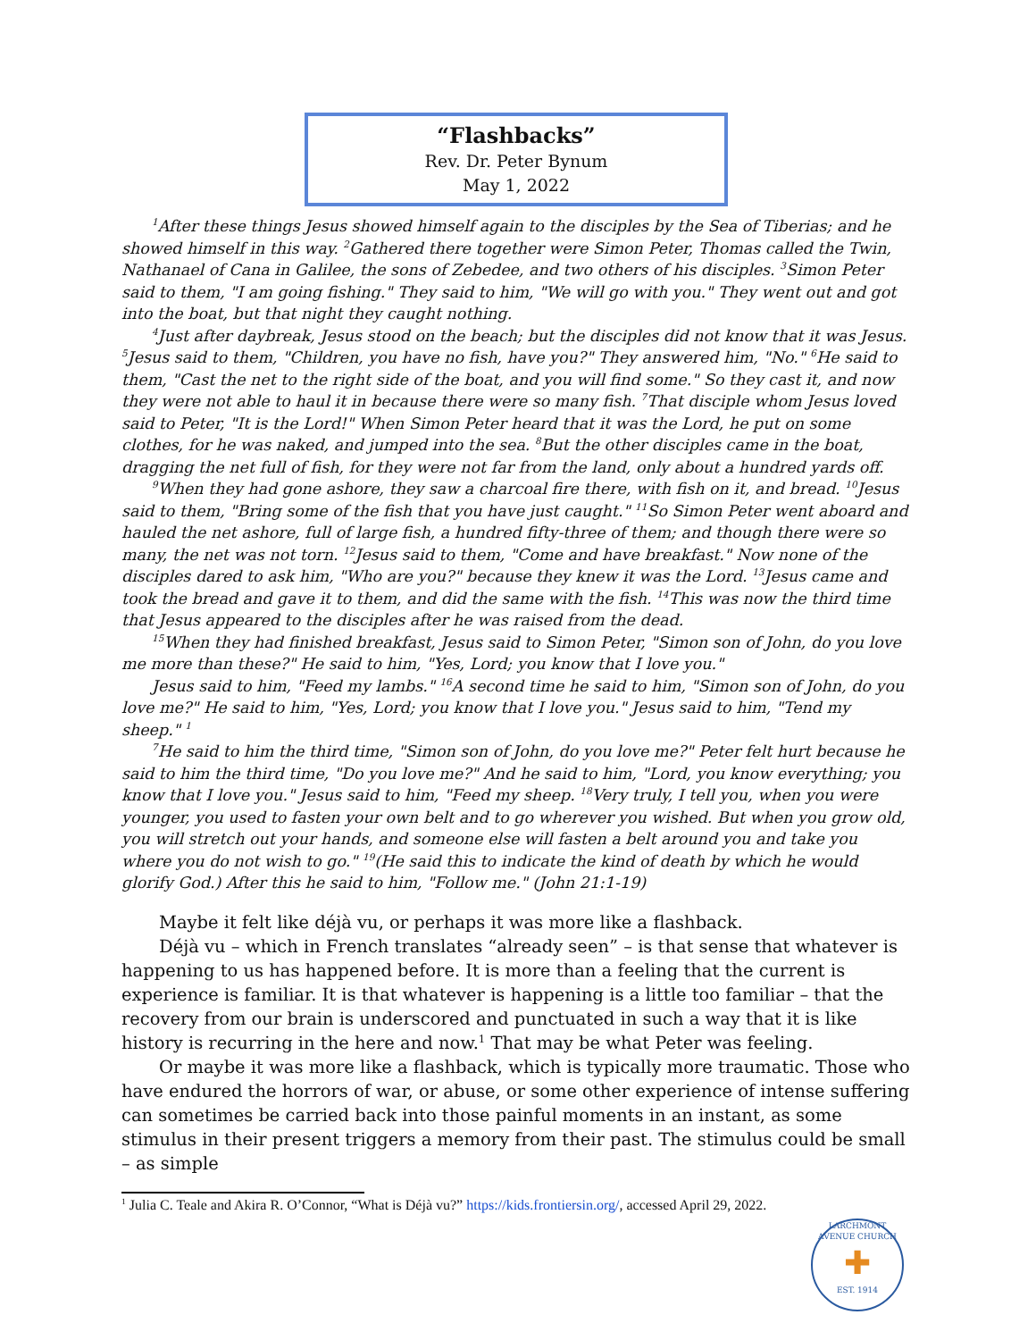“Flashbacks”
Rev. Dr. Peter Bynum
May 1, 2022
<sup>1</sup> After these things Jesus showed himself again to the disciples by the Sea of Tiberias; and he showed himself in this way. <sup>2</sup>Gathered there together were Simon Peter, Thomas called the Twin, Nathanael of Cana in Galilee, the sons of Zebedee, and two others of his disciples. <sup>3</sup>Simon Peter said to them, "I am going fishing." They said to him, "We will go with you." They went out and got into the boat, but that night they caught nothing.
<sup>4</sup> Just after daybreak, Jesus stood on the beach; but the disciples did not know that it was Jesus. <sup>5</sup>Jesus said to them, "Children, you have no fish, have you?" They answered him, "No." <sup>6</sup>He said to them, "Cast the net to the right side of the boat, and you will find some." So they cast it, and now they were not able to haul it in because there were so many fish. <sup>7</sup>That disciple whom Jesus loved said to Peter, "It is the Lord!" When Simon Peter heard that it was the Lord, he put on some clothes, for he was naked, and jumped into the sea. <sup>8</sup>But the other disciples came in the boat, dragging the net full of fish, for they were not far from the land, only about a hundred yards off.
<sup>9</sup> When they had gone ashore, they saw a charcoal fire there, with fish on it, and bread. <sup>10</sup>Jesus said to them, "Bring some of the fish that you have just caught." <sup>11</sup>So Simon Peter went aboard and hauled the net ashore, full of large fish, a hundred fifty-three of them; and though there were so many, the net was not torn. <sup>12</sup>Jesus said to them, "Come and have breakfast." Now none of the disciples dared to ask him, "Who are you?" because they knew it was the Lord. <sup>13</sup>Jesus came and took the bread and gave it to them, and did the same with the fish. <sup>14</sup>This was now the third time that Jesus appeared to the disciples after he was raised from the dead.
<sup>15</sup> When they had finished breakfast, Jesus said to Simon Peter, "Simon son of John, do you love me more than these?" He said to him, "Yes, Lord; you know that I love you."
Jesus said to him, "Feed my lambs." <sup>16</sup>A second time he said to him, "Simon son of John, do you love me?" He said to him, "Yes, Lord; you know that I love you." Jesus said to him, "Tend my sheep." <sup>1</sup>
<sup>7</sup>He said to him the third time, "Simon son of John, do you love me?" Peter felt hurt because he said to him the third time, "Do you love me?" And he said to him, "Lord, you know everything; you know that I love you." Jesus said to him, "Feed my sheep. <sup>18</sup>Very truly, I tell you, when you were younger, you used to fasten your own belt and to go wherever you wished. But when you grow old, you will stretch out your hands, and someone else will fasten a belt around you and take you where you do not wish to go." <sup>19</sup>(He said this to indicate the kind of death by which he would glorify God.) After this he said to him, "Follow me." (John 21:1-19)
Maybe it felt like déjà vu, or perhaps it was more like a flashback.
Déjà vu – which in French translates “already seen” – is that sense that whatever is happening to us has happened before. It is more than a feeling that the current is experience is familiar. It is that whatever is happening is a little too familiar – that the recovery from our brain is underscored and punctuated in such a way that it is like history is recurring in the here and now.<sup>1</sup> That may be what Peter was feeling.
Or maybe it was more like a flashback, which is typically more traumatic. Those who have endured the horrors of war, or abuse, or some other experience of intense suffering can sometimes be carried back into those painful moments in an instant, as some stimulus in their present triggers a memory from their past. The stimulus could be small – as simple
<sup>1</sup> Julia C. Teale and Akira R. O’Connor, “What is Déjà vu?” https://kids.frontiersin.org/, accessed April 29, 2022.
LARCHMONT AVENUE CHURCH
✚
EST. 1914